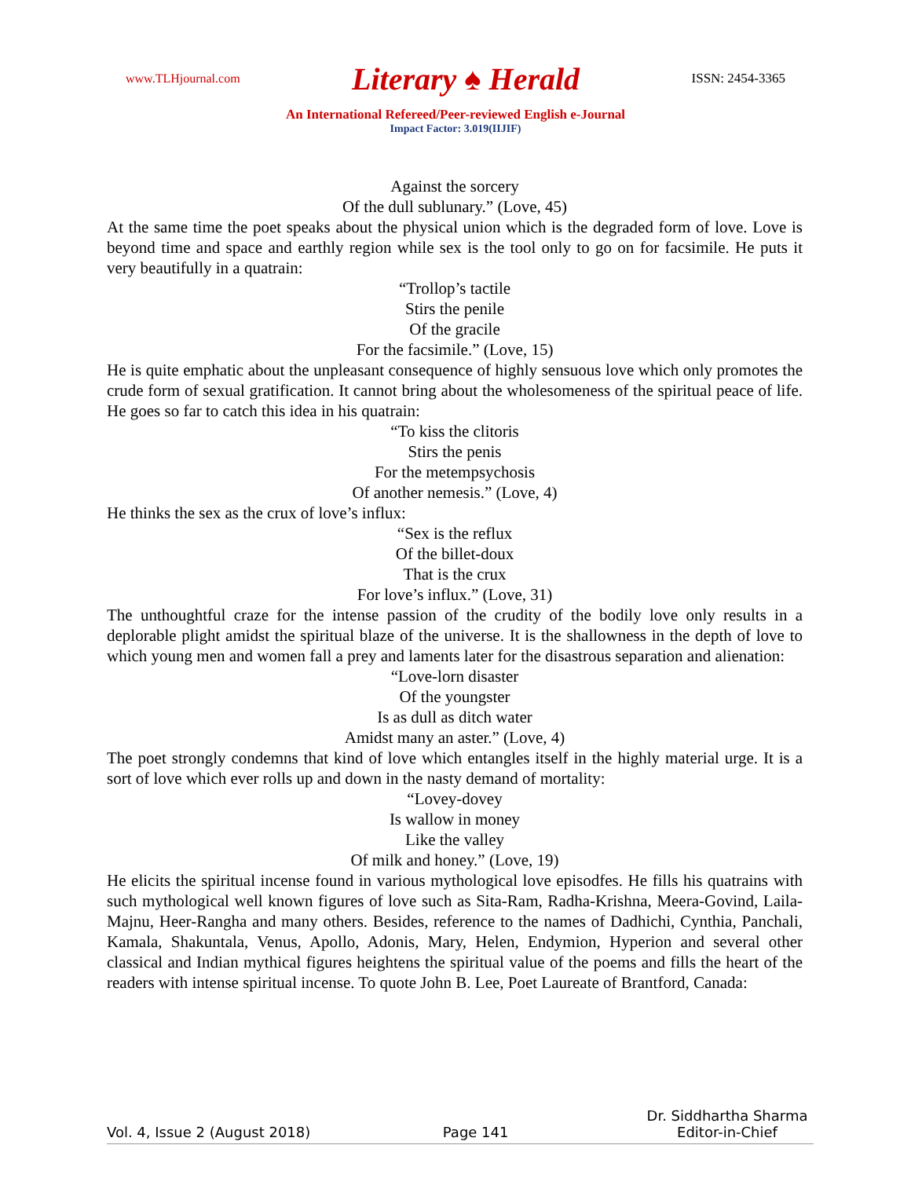www.TLHjournal.com Literary ♠ Herald ISSN: 2454-3365
An International Refereed/Peer-reviewed English e-Journal
Impact Factor: 3.019(IIJIF)
Against the sorcery
Of the dull sublunary.” (Love, 45)
At the same time the poet speaks about the physical union which is the degraded form of love. Love is beyond time and space and earthly region while sex is the tool only to go on for facsimile. He puts it very beautifully in a quatrain:
“Trollop’s tactile
Stirs the penile
Of the gracile
For the facsimile.” (Love, 15)
He is quite emphatic about the unpleasant consequence of highly sensuous love which only promotes the crude form of sexual gratification. It cannot bring about the wholesomeness of the spiritual peace of life. He goes so far to catch this idea in his quatrain:
“To kiss the clitoris
Stirs the penis
For the metempsychosis
Of another nemesis.” (Love, 4)
He thinks the sex as the crux of love’s influx:
“Sex is the reflux
Of the billet-doux
That is the crux
For love’s influx.” (Love, 31)
The unthoughtful craze for the intense passion of the crudity of the bodily love only results in a deplorable plight amidst the spiritual blaze of the universe. It is the shallowness in the depth of love to which young men and women fall a prey and laments later for the disastrous separation and alienation:
“Love-lorn disaster
Of the youngster
Is as dull as ditch water
Amidst many an aster.” (Love, 4)
The poet strongly condemns that kind of love which entangles itself in the highly material urge. It is a sort of love which ever rolls up and down in the nasty demand of mortality:
“Lovey-dovey
Is wallow in money
Like the valley
Of milk and honey.” (Love, 19)
He elicits the spiritual incense found in various mythological love episodfes. He fills his quatrains with such mythological well known figures of love such as Sita-Ram, Radha-Krishna, Meera-Govind, Laila-Majnu, Heer-Rangha and many others. Besides, reference to the names of Dadhichi, Cynthia, Panchali, Kamala, Shakuntala, Venus, Apollo, Adonis, Mary, Helen, Endymion, Hyperion and several other classical and Indian mythical figures heightens the spiritual value of the poems and fills the heart of the readers with intense spiritual incense. To quote John B. Lee, Poet Laureate of Brantford, Canada:
Vol. 4, Issue 2 (August 2018) Page 141 Dr. Siddhartha Sharma
Editor-in-Chief